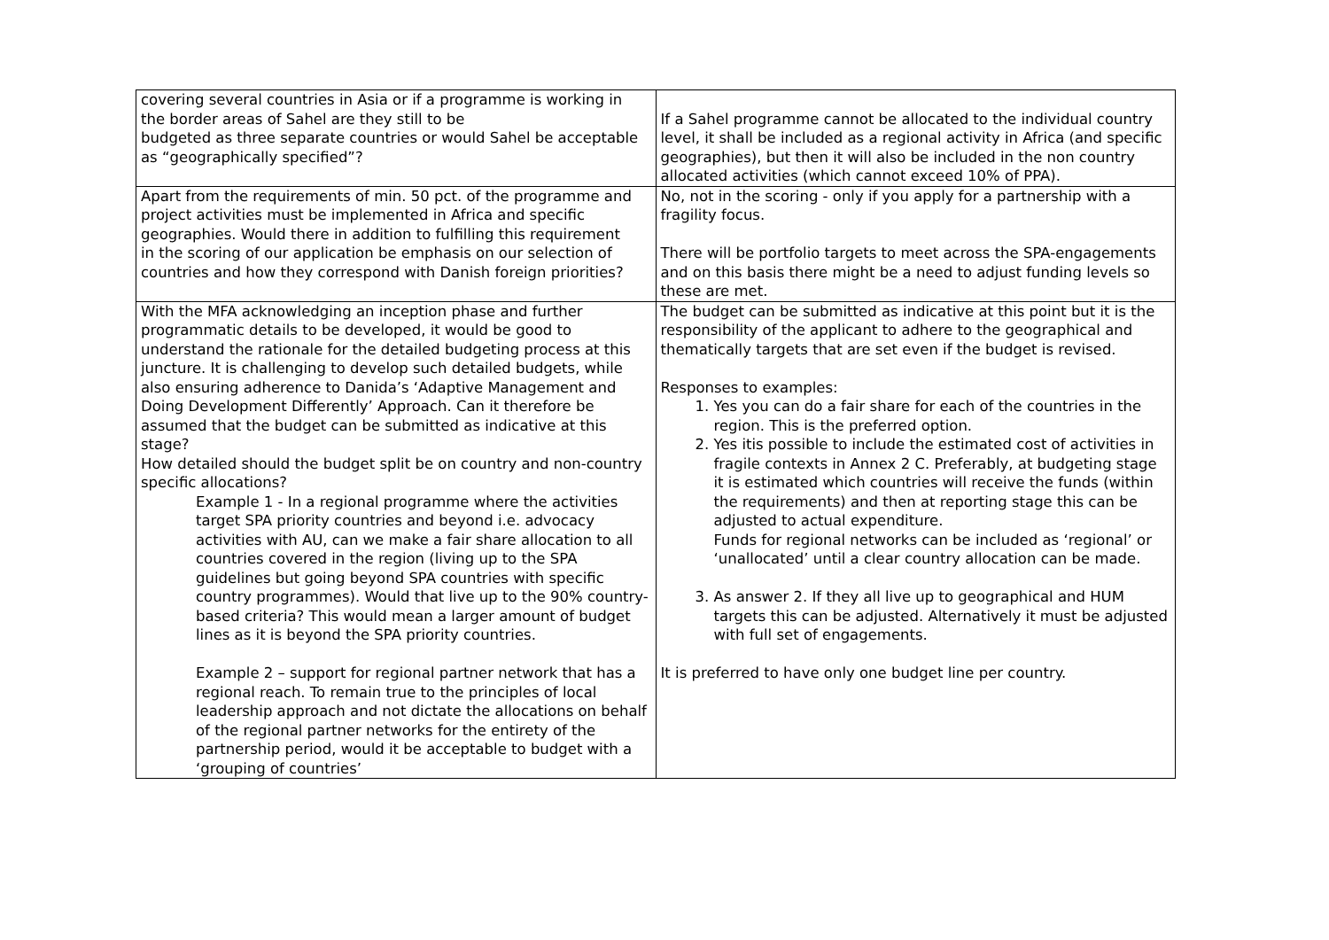| covering several countries in Asia or if a programme is working in the border areas of Sahel are they still to be budgeted as three separate countries or would Sahel be acceptable as “geographically specified”? | If a Sahel programme cannot be allocated to the individual country level, it shall be included as a regional activity in Africa (and specific geographies), but then it will also be included in the non country allocated activities (which cannot exceed 10% of PPA). |
| Apart from the requirements of min. 50 pct. of the programme and project activities must be implemented in Africa and specific geographies. Would there in addition to fulfilling this requirement in the scoring of our application be emphasis on our selection of countries and how they correspond with Danish foreign priorities? | No, not in the scoring - only if you apply for a partnership with a fragility focus. There will be portfolio targets to meet across the SPA-engagements and on this basis there might be a need to adjust funding levels so these are met. |
| With the MFA acknowledging an inception phase and further programmatic details to be developed, it would be good to understand the rationale for the detailed budgeting process at this juncture. It is challenging to develop such detailed budgets, while also ensuring adherence to Danida’s ‘Adaptive Management and Doing Development Differently’ Approach. Can it therefore be assumed that the budget can be submitted as indicative at this stage? How detailed should the budget split be on country and non-country specific allocations? Example 1 - In a regional programme where the activities target SPA priority countries and beyond i.e. advocacy activities with AU, can we make a fair share allocation to all countries covered in the region (living up to the SPA guidelines but going beyond SPA countries with specific country programmes). Would that live up to the 90% country-based criteria? This would mean a larger amount of budget lines as it is beyond the SPA priority countries. Example 2 – support for regional partner network that has a regional reach. To remain true to the principles of local leadership approach and not dictate the allocations on behalf of the regional partner networks for the entirety of the partnership period, would it be acceptable to budget with a ‘grouping of countries’ | The budget can be submitted as indicative at this point but it is the responsibility of the applicant to adhere to the geographical and thematically targets that are set even if the budget is revised. Responses to examples: 1. Yes you can do a fair share for each of the countries in the region. This is the preferred option. 2. Yes itis possible to include the estimated cost of activities in fragile contexts in Annex 2 C. Preferably, at budgeting stage it is estimated which countries will receive the funds (within the requirements) and then at reporting stage this can be adjusted to actual expenditure. Funds for regional networks can be included as ‘regional’ or ‘unallocated’ until a clear country allocation can be made. 3. As answer 2. If they all live up to geographical and HUM targets this can be adjusted. Alternatively it must be adjusted with full set of engagements. It is preferred to have only one budget line per country. |